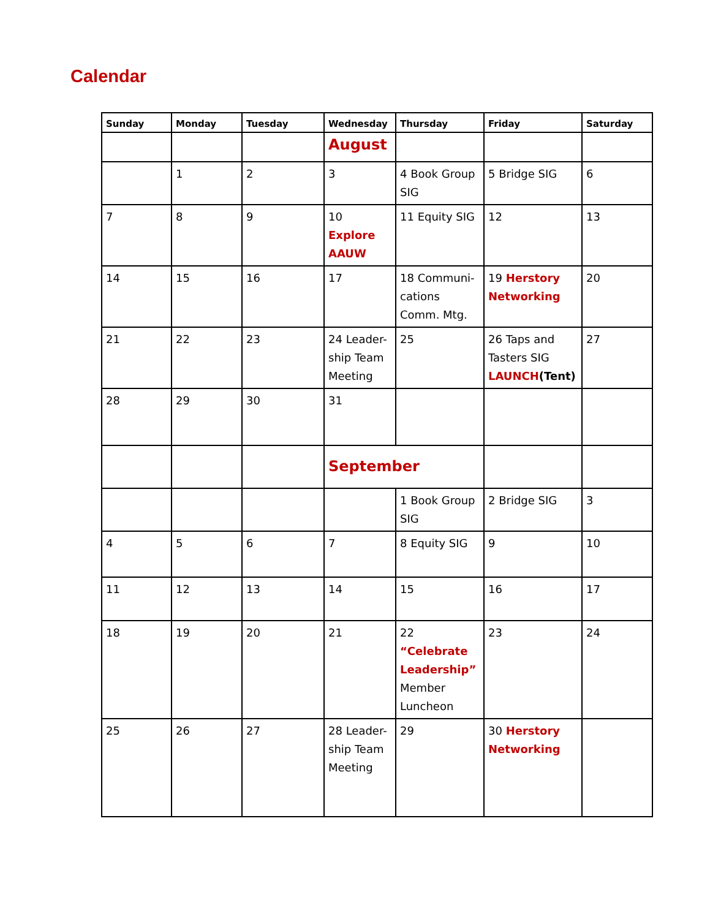Calendar
| Sunday | Monday | Tuesday | Wednesday | Thursday | Friday | Saturday |
| --- | --- | --- | --- | --- | --- | --- |
| | | | August | | | |
| | 1 | 2 | 3 | 4 Book Group SIG | 5 Bridge SIG | 6 |
| 7 | 8 | 9 | 10 Explore AAUW | 11 Equity SIG | 12 | 13 |
| 14 | 15 | 16 | 17 | 18 Communi-cations Comm. Mtg. | 19 Herstory Networking | 20 |
| 21 | 22 | 23 | 24 Leader-ship Team Meeting | 25 | 26 Taps and Tasters SIG LAUNCH (Tent) | 27 |
| 28 | 29 | 30 | 31 | | | |
| | | | September | | | |
| | | | | 1 Book Group SIG | 2 Bridge SIG | 3 |
| 4 | 5 | 6 | 7 | 8 Equity SIG | 9 | 10 |
| 11 | 12 | 13 | 14 | 15 | 16 | 17 |
| 18 | 19 | 20 | 21 | 22 “Celebrate Leadership” Member Luncheon | 23 | 24 |
| 25 | 26 | 27 | 28 Leader-ship Team Meeting | 29 | 30 Herstory Networking | |